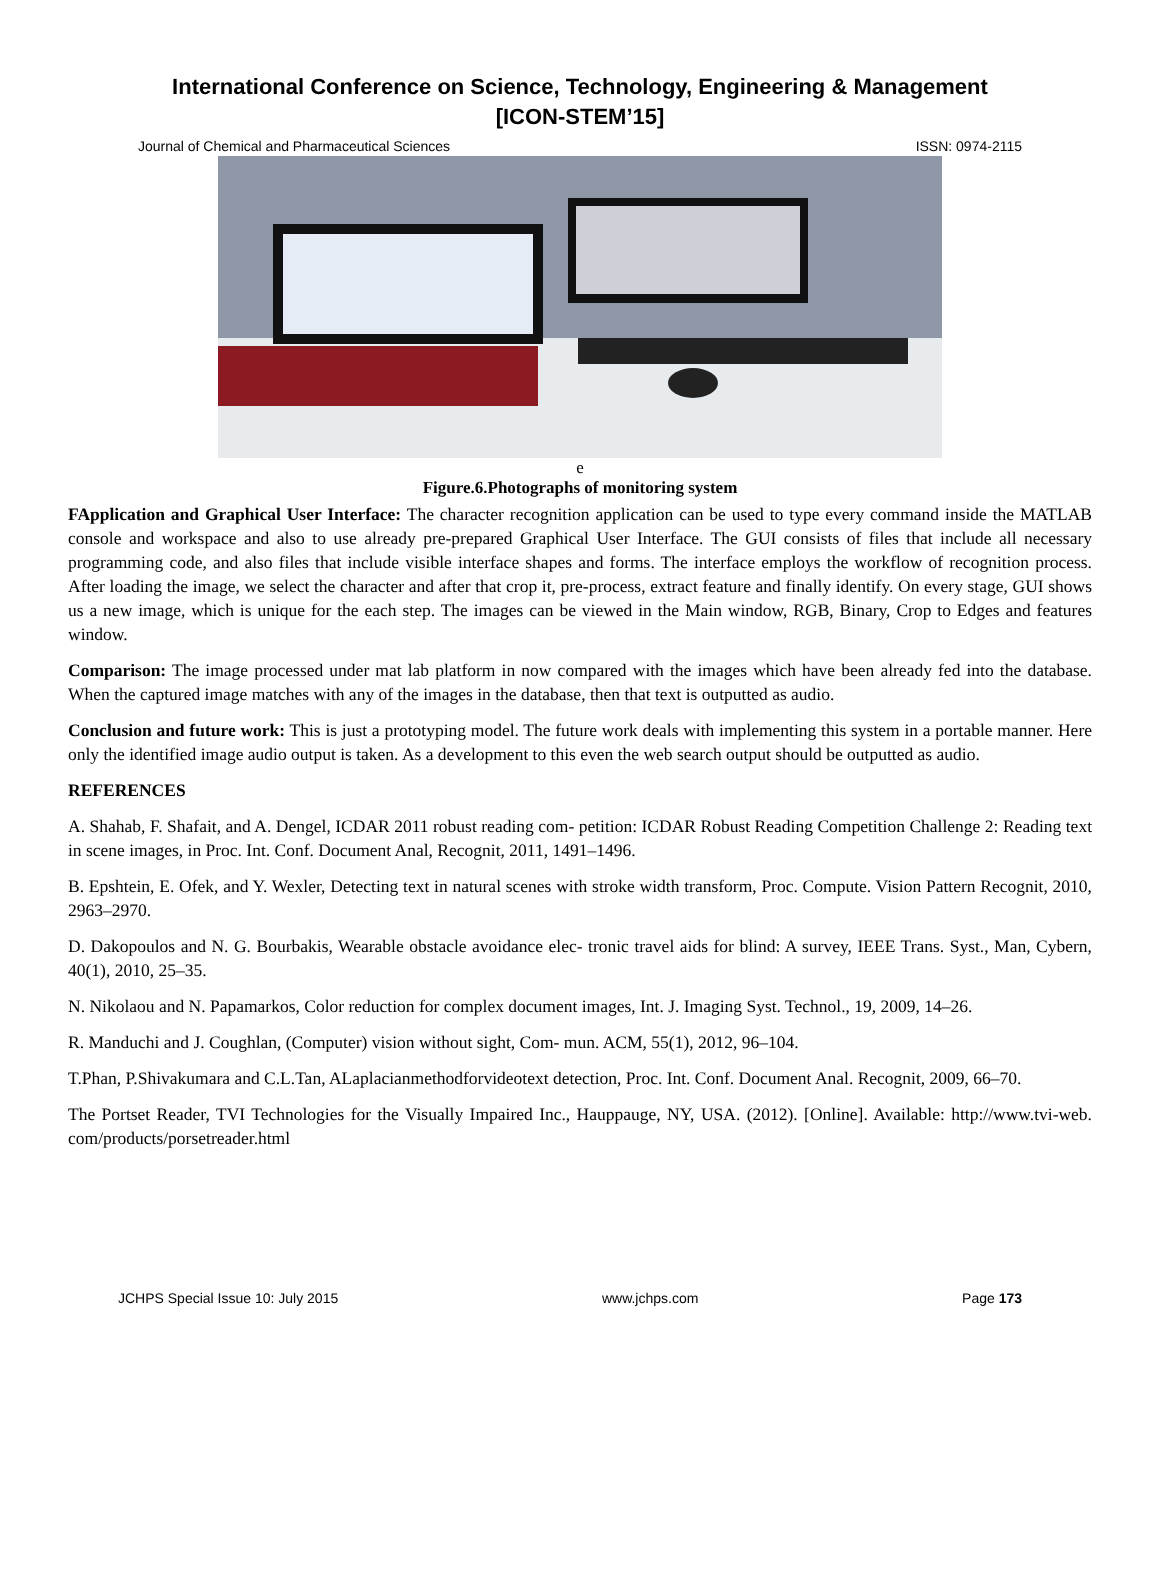International Conference on Science, Technology, Engineering & Management
[ICON-STEM’15]
Journal of Chemical and Pharmaceutical Sciences ISSN: 0974-2115
e
Figure.6.Photographs of monitoring system
FApplication and Graphical User Interface: The character recognition application can be used to type every command inside the MATLAB console and workspace and also to use already pre-prepared Graphical User Interface. The GUI consists of files that include all necessary programming code, and also files that include visible interface shapes and forms. The interface employs the workflow of recognition process. After loading the image, we select the character and after that crop it, pre-process, extract feature and finally identify. On every stage, GUI shows us a new image, which is unique for the each step. The images can be viewed in the Main window, RGB, Binary, Crop to Edges and features window.
Comparison: The image processed under mat lab platform in now compared with the images which have been already fed into the database. When the captured image matches with any of the images in the database, then that text is outputted as audio.
Conclusion and future work: This is just a prototyping model. The future work deals with implementing this system in a portable manner. Here only the identified image audio output is taken. As a development to this even the web search output should be outputted as audio.
REFERENCES
A. Shahab, F. Shafait, and A. Dengel, ICDAR 2011 robust reading com- petition: ICDAR Robust Reading Competition Challenge 2: Reading text in scene images, in Proc. Int. Conf. Document Anal, Recognit, 2011, 1491–1496.
B. Epshtein, E. Ofek, and Y. Wexler, Detecting text in natural scenes with stroke width transform, Proc. Compute. Vision Pattern Recognit, 2010, 2963–2970.
D. Dakopoulos and N. G. Bourbakis, Wearable obstacle avoidance elec- tronic travel aids for blind: A survey, IEEE Trans. Syst., Man, Cybern, 40(1), 2010, 25–35.
N. Nikolaou and N. Papamarkos, Color reduction for complex document images, Int. J. Imaging Syst. Technol., 19, 2009, 14–26.
R. Manduchi and J. Coughlan, (Computer) vision without sight, Com- mun. ACM, 55(1), 2012, 96–104.
T.Phan, P.Shivakumara and C.L.Tan, ALaplacianmethodforvideotext detection, Proc. Int. Conf. Document Anal. Recognit, 2009, 66–70.
The Portset Reader, TVI Technologies for the Visually Impaired Inc., Hauppauge, NY, USA. (2012). [Online]. Available: http://www.tvi-web. com/products/porsetreader.html
JCHPS Special Issue 10: July 2015 www.jchps.com Page 173